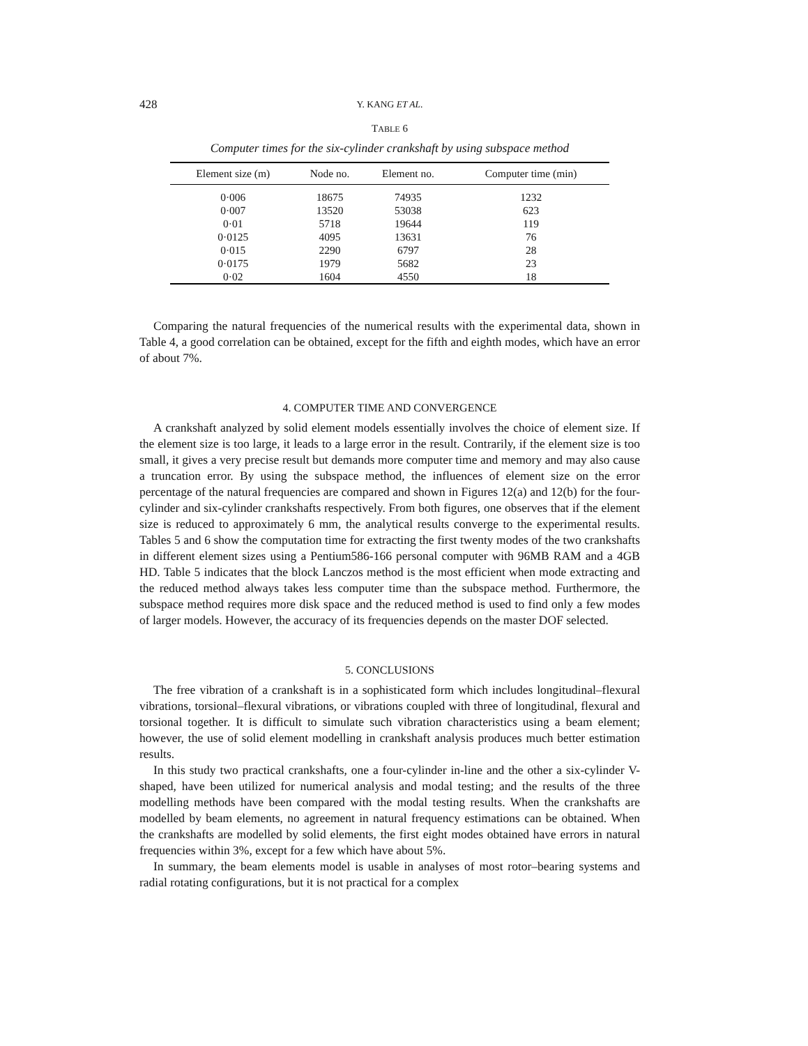428 Y. KANG ET AL.
TABLE 6
Computer times for the six-cylinder crankshaft by using subspace method
| Element size (m) | Node no. | Element no. | Computer time (min) |
| --- | --- | --- | --- |
| 0·006 | 18675 | 74935 | 1232 |
| 0·007 | 13520 | 53038 | 623 |
| 0·01 | 5718 | 19644 | 119 |
| 0·0125 | 4095 | 13631 | 76 |
| 0·015 | 2290 | 6797 | 28 |
| 0·0175 | 1979 | 5682 | 23 |
| 0·02 | 1604 | 4550 | 18 |
Comparing the natural frequencies of the numerical results with the experimental data, shown in Table 4, a good correlation can be obtained, except for the fifth and eighth modes, which have an error of about 7%.
4. COMPUTER TIME AND CONVERGENCE
A crankshaft analyzed by solid element models essentially involves the choice of element size. If the element size is too large, it leads to a large error in the result. Contrarily, if the element size is too small, it gives a very precise result but demands more computer time and memory and may also cause a truncation error. By using the subspace method, the influences of element size on the error percentage of the natural frequencies are compared and shown in Figures 12(a) and 12(b) for the four-cylinder and six-cylinder crankshafts respectively. From both figures, one observes that if the element size is reduced to approximately 6 mm, the analytical results converge to the experimental results. Tables 5 and 6 show the computation time for extracting the first twenty modes of the two crankshafts in different element sizes using a Pentium586-166 personal computer with 96MB RAM and a 4GB HD. Table 5 indicates that the block Lanczos method is the most efficient when mode extracting and the reduced method always takes less computer time than the subspace method. Furthermore, the subspace method requires more disk space and the reduced method is used to find only a few modes of larger models. However, the accuracy of its frequencies depends on the master DOF selected.
5. CONCLUSIONS
The free vibration of a crankshaft is in a sophisticated form which includes longitudinal–flexural vibrations, torsional–flexural vibrations, or vibrations coupled with three of longitudinal, flexural and torsional together. It is difficult to simulate such vibration characteristics using a beam element; however, the use of solid element modelling in crankshaft analysis produces much better estimation results.
In this study two practical crankshafts, one a four-cylinder in-line and the other a six-cylinder V-shaped, have been utilized for numerical analysis and modal testing; and the results of the three modelling methods have been compared with the modal testing results. When the crankshafts are modelled by beam elements, no agreement in natural frequency estimations can be obtained. When the crankshafts are modelled by solid elements, the first eight modes obtained have errors in natural frequencies within 3%, except for a few which have about 5%.
In summary, the beam elements model is usable in analyses of most rotor–bearing systems and radial rotating configurations, but it is not practical for a complex